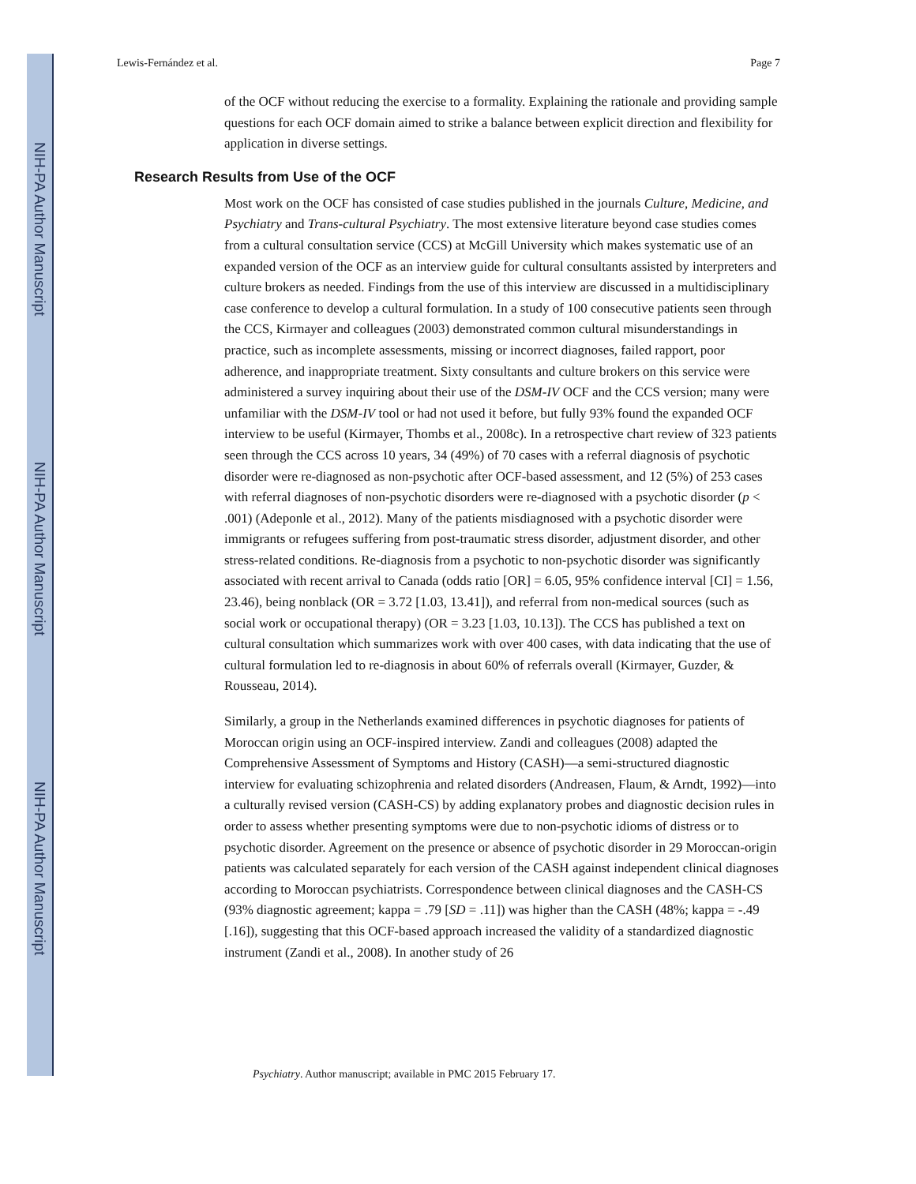NIH-PA Author Manuscript
NIH-PA Author Manuscript
NIH-PA Author Manuscript
Lewis-Fernández et al. Page 7
of the OCF without reducing the exercise to a formality. Explaining the rationale and providing sample questions for each OCF domain aimed to strike a balance between explicit direction and flexibility for application in diverse settings.
Research Results from Use of the OCF
Most work on the OCF has consisted of case studies published in the journals Culture, Medicine, and Psychiatry and Trans-cultural Psychiatry. The most extensive literature beyond case studies comes from a cultural consultation service (CCS) at McGill University which makes systematic use of an expanded version of the OCF as an interview guide for cultural consultants assisted by interpreters and culture brokers as needed. Findings from the use of this interview are discussed in a multidisciplinary case conference to develop a cultural formulation. In a study of 100 consecutive patients seen through the CCS, Kirmayer and colleagues (2003) demonstrated common cultural misunderstandings in practice, such as incomplete assessments, missing or incorrect diagnoses, failed rapport, poor adherence, and inappropriate treatment. Sixty consultants and culture brokers on this service were administered a survey inquiring about their use of the DSM-IV OCF and the CCS version; many were unfamiliar with the DSM-IV tool or had not used it before, but fully 93% found the expanded OCF interview to be useful (Kirmayer, Thombs et al., 2008c). In a retrospective chart review of 323 patients seen through the CCS across 10 years, 34 (49%) of 70 cases with a referral diagnosis of psychotic disorder were re-diagnosed as non-psychotic after OCF-based assessment, and 12 (5%) of 253 cases with referral diagnoses of non-psychotic disorders were re-diagnosed with a psychotic disorder (p < .001) (Adeponle et al., 2012). Many of the patients misdiagnosed with a psychotic disorder were immigrants or refugees suffering from post-traumatic stress disorder, adjustment disorder, and other stress-related conditions. Re-diagnosis from a psychotic to non-psychotic disorder was significantly associated with recent arrival to Canada (odds ratio [OR] = 6.05, 95% confidence interval [CI] = 1.56, 23.46), being nonblack (OR = 3.72 [1.03, 13.41]), and referral from non-medical sources (such as social work or occupational therapy) (OR = 3.23 [1.03, 10.13]). The CCS has published a text on cultural consultation which summarizes work with over 400 cases, with data indicating that the use of cultural formulation led to re-diagnosis in about 60% of referrals overall (Kirmayer, Guzder, & Rousseau, 2014).
Similarly, a group in the Netherlands examined differences in psychotic diagnoses for patients of Moroccan origin using an OCF-inspired interview. Zandi and colleagues (2008) adapted the Comprehensive Assessment of Symptoms and History (CASH)—a semi-structured diagnostic interview for evaluating schizophrenia and related disorders (Andreasen, Flaum, & Arndt, 1992)—into a culturally revised version (CASH-CS) by adding explanatory probes and diagnostic decision rules in order to assess whether presenting symptoms were due to non-psychotic idioms of distress or to psychotic disorder. Agreement on the presence or absence of psychotic disorder in 29 Moroccan-origin patients was calculated separately for each version of the CASH against independent clinical diagnoses according to Moroccan psychiatrists. Correspondence between clinical diagnoses and the CASH-CS (93% diagnostic agreement; kappa = .79 [SD = .11]) was higher than the CASH (48%; kappa = -.49 [.16]), suggesting that this OCF-based approach increased the validity of a standardized diagnostic instrument (Zandi et al., 2008). In another study of 26
Psychiatry. Author manuscript; available in PMC 2015 February 17.